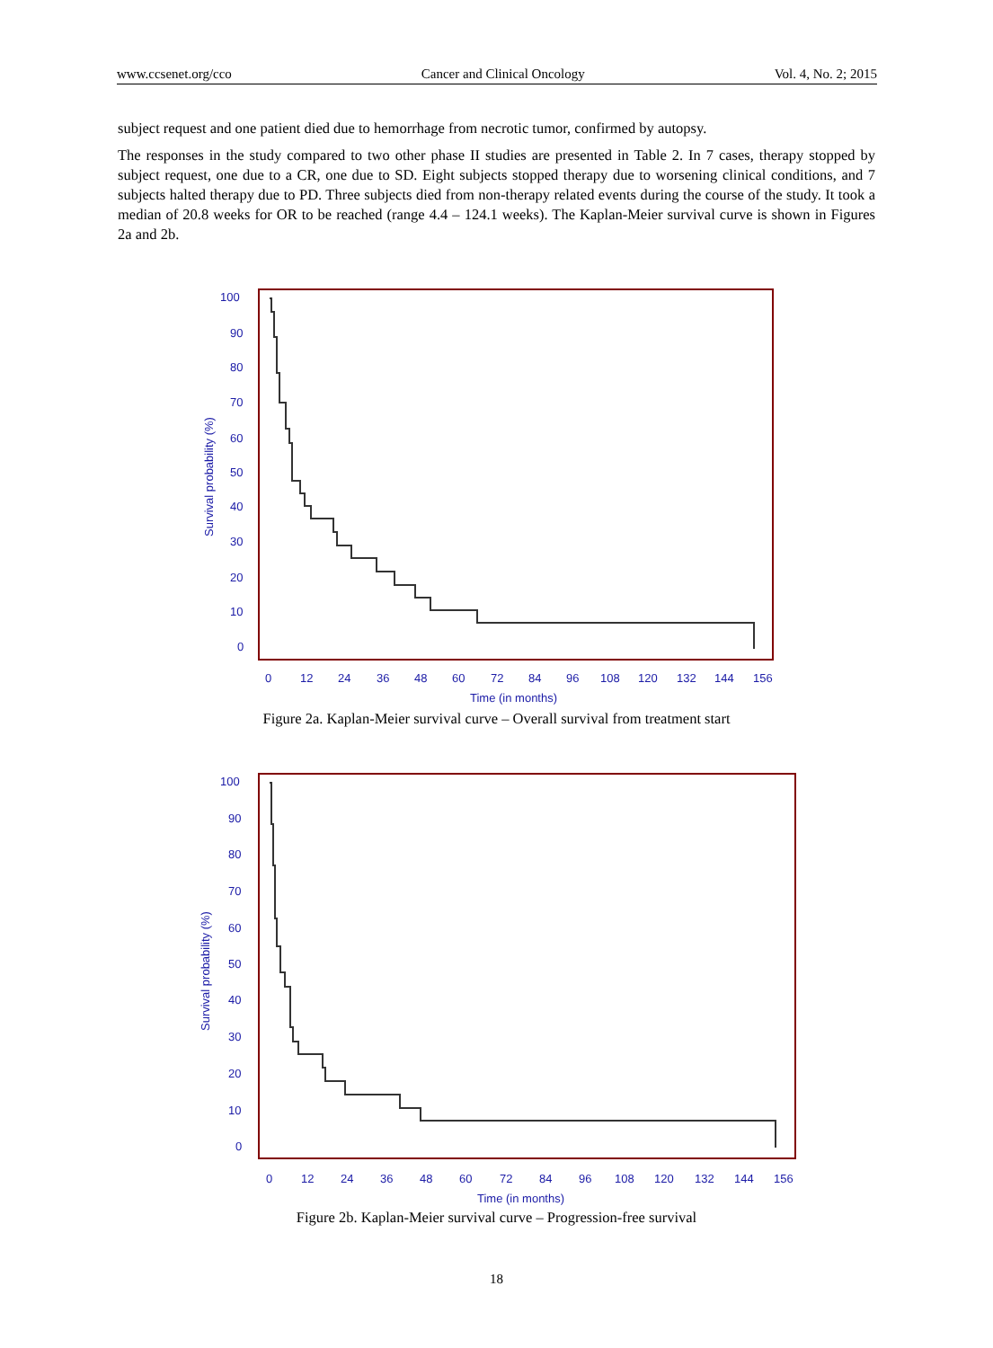www.ccsenet.org/cco Cancer and Clinical Oncology Vol. 4, No. 2; 2015
subject request and one patient died due to hemorrhage from necrotic tumor, confirmed by autopsy.
The responses in the study compared to two other phase II studies are presented in Table 2. In 7 cases, therapy stopped by subject request, one due to a CR, one due to SD. Eight subjects stopped therapy due to worsening clinical conditions, and 7 subjects halted therapy due to PD. Three subjects died from non-therapy related events during the course of the study. It took a median of 20.8 weeks for OR to be reached (range 4.4 – 124.1 weeks). The Kaplan-Meier survival curve is shown in Figures 2a and 2b.
100
90
80
70
60
50
40
30
20
10
0
0
12
24
36
48
60
72
84
96
108
120
132
144
156
Time (in months)
Survival probability (%)
Figure 2a. Kaplan-Meier survival curve – Overall survival from treatment start
100
90
80
70
60
50
40
30
20
10
0
0
12
24
36
48
60
72
84
96
108
120
132
144
156
Time (in months)
Survival probability (%)
Figure 2b. Kaplan-Meier survival curve – Progression-free survival
18